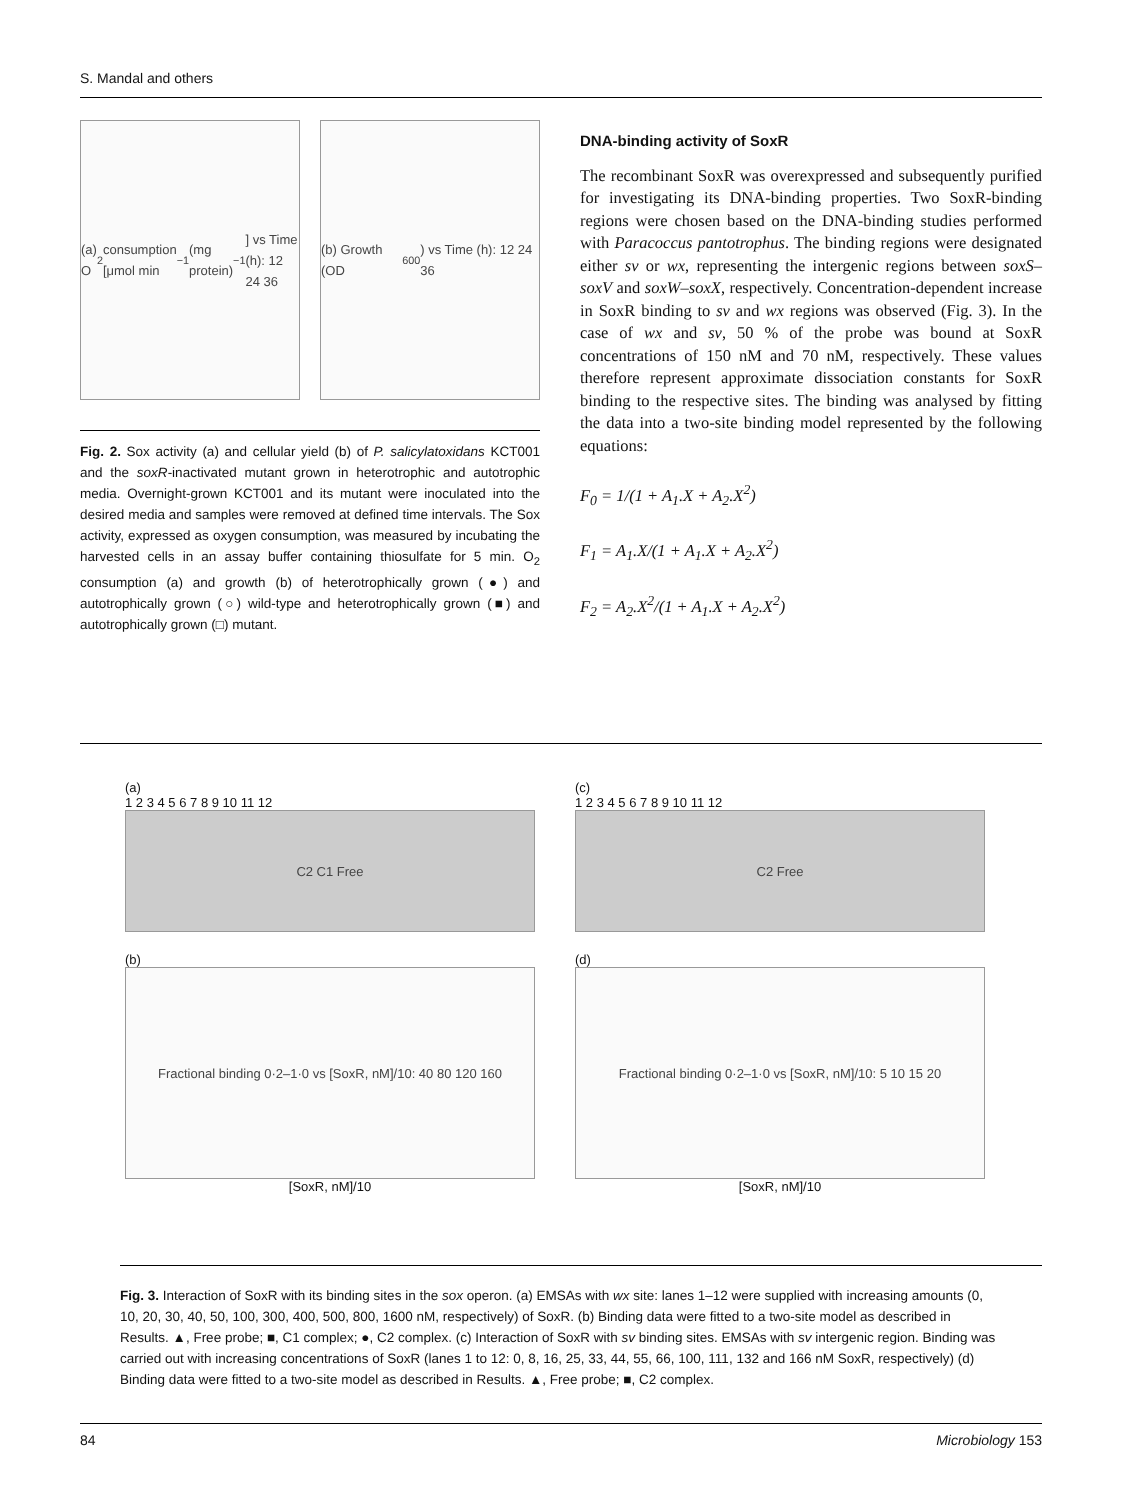S. Mandal and others
(a) O<sub>2</sub> consumption [μmol min<sup>−1</sup> (mg protein)<sup>−1</sup>] vs Time (h): 12 24 36
(b) Growth (OD<sub>600</sub>) vs Time (h): 12 24 36
Fig. 2. Sox activity (a) and cellular yield (b) of P. salicylatoxidans KCT001 and the soxR-inactivated mutant grown in heterotrophic and autotrophic media. Overnight-grown KCT001 and its mutant were inoculated into the desired media and samples were removed at defined time intervals. The Sox activity, expressed as oxygen consumption, was measured by incubating the harvested cells in an assay buffer containing thiosulfate for 5 min. O<sub>2</sub> consumption (a) and growth (b) of heterotrophically grown (●) and autotrophically grown (○) wild-type and heterotrophically grown (■) and autotrophically grown (□) mutant.
DNA-binding activity of SoxR
The recombinant SoxR was overexpressed and subsequently purified for investigating its DNA-binding properties. Two SoxR-binding regions were chosen based on the DNA-binding studies performed with Paracoccus pantotrophus. The binding regions were designated either sv or wx, representing the intergenic regions between soxS–soxV and soxW–soxX, respectively. Concentration-dependent increase in SoxR binding to sv and wx regions was observed (Fig. 3). In the case of wx and sv, 50 % of the probe was bound at SoxR concentrations of 150 nM and 70 nM, respectively. These values therefore represent approximate dissociation constants for SoxR binding to the respective sites. The binding was analysed by fitting the data into a two-site binding model represented by the following equations:
F<sub>0</sub> = 1/(1 + A<sub>1</sub>.X + A<sub>2</sub>.X<sup>2</sup>)
F<sub>1</sub> = A<sub>1</sub>.X/(1 + A<sub>1</sub>.X + A<sub>2</sub>.X<sup>2</sup>)
F<sub>2</sub> = A<sub>2</sub>.X<sup>2</sup>/(1 + A<sub>1</sub>.X + A<sub>2</sub>.X<sup>2</sup>)
(a)
1 2 3 4 5 6 7 8 9 10 11 12
C2 C1 Free
(c)
1 2 3 4 5 6 7 8 9 10 11 12
C2 Free
(b)
Fractional binding 0·2–1·0 vs [SoxR, nM]/10: 40 80 120 160
[SoxR, nM]/10
(d)
Fractional binding 0·2–1·0 vs [SoxR, nM]/10: 5 10 15 20
[SoxR, nM]/10
Fig. 3. Interaction of SoxR with its binding sites in the sox operon. (a) EMSAs with wx site: lanes 1–12 were supplied with increasing amounts (0, 10, 20, 30, 40, 50, 100, 300, 400, 500, 800, 1600 nM, respectively) of SoxR. (b) Binding data were fitted to a two-site model as described in Results. ▲, Free probe; ■, C1 complex; ●, C2 complex. (c) Interaction of SoxR with sv binding sites. EMSAs with sv intergenic region. Binding was carried out with increasing concentrations of SoxR (lanes 1 to 12: 0, 8, 16, 25, 33, 44, 55, 66, 100, 111, 132 and 166 nM SoxR, respectively) (d) Binding data were fitted to a two-site model as described in Results. ▲, Free probe; ■, C2 complex.
84 Microbiology 153